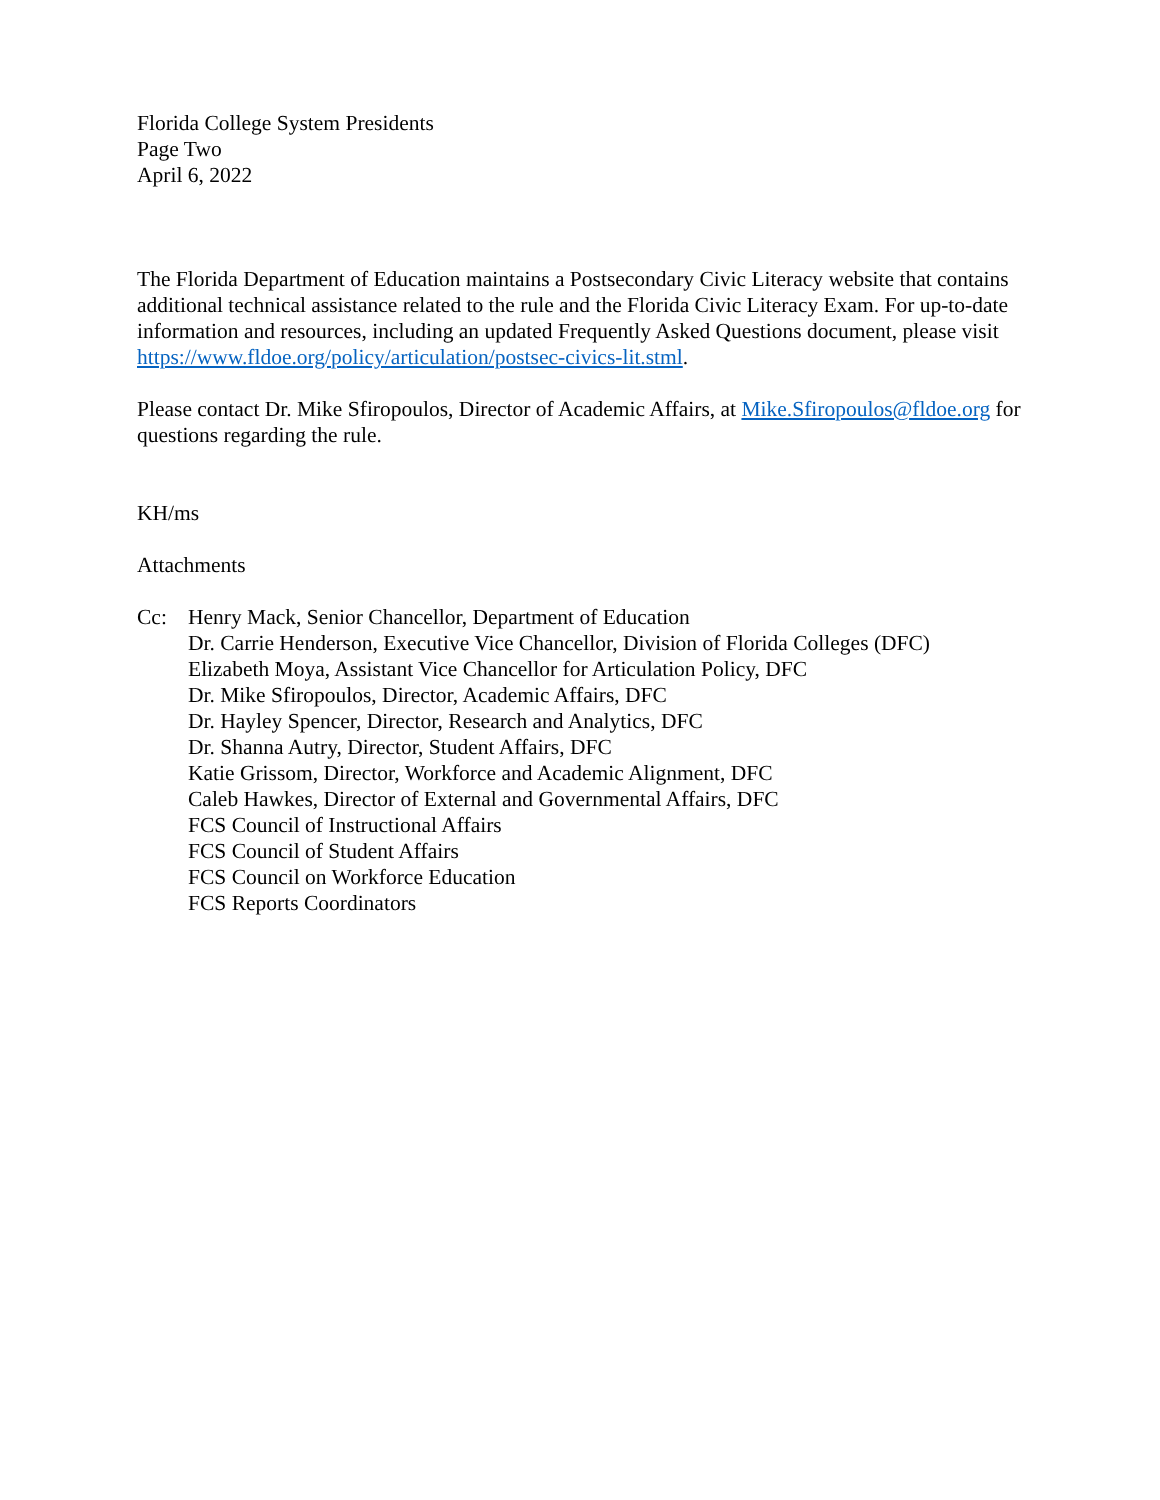Florida College System Presidents
Page Two
April 6, 2022
The Florida Department of Education maintains a Postsecondary Civic Literacy website that contains additional technical assistance related to the rule and the Florida Civic Literacy Exam. For up-to-date information and resources, including an updated Frequently Asked Questions document, please visit https://www.fldoe.org/policy/articulation/postsec-civics-lit.stml.
Please contact Dr. Mike Sfiropoulos, Director of Academic Affairs, at Mike.Sfiropoulos@fldoe.org for questions regarding the rule.
KH/ms
Attachments
Cc: Henry Mack, Senior Chancellor, Department of Education
Dr. Carrie Henderson, Executive Vice Chancellor, Division of Florida Colleges (DFC)
Elizabeth Moya, Assistant Vice Chancellor for Articulation Policy, DFC
Dr. Mike Sfiropoulos, Director, Academic Affairs, DFC
Dr. Hayley Spencer, Director, Research and Analytics, DFC
Dr. Shanna Autry, Director, Student Affairs, DFC
Katie Grissom, Director, Workforce and Academic Alignment, DFC
Caleb Hawkes, Director of External and Governmental Affairs, DFC
FCS Council of Instructional Affairs
FCS Council of Student Affairs
FCS Council on Workforce Education
FCS Reports Coordinators